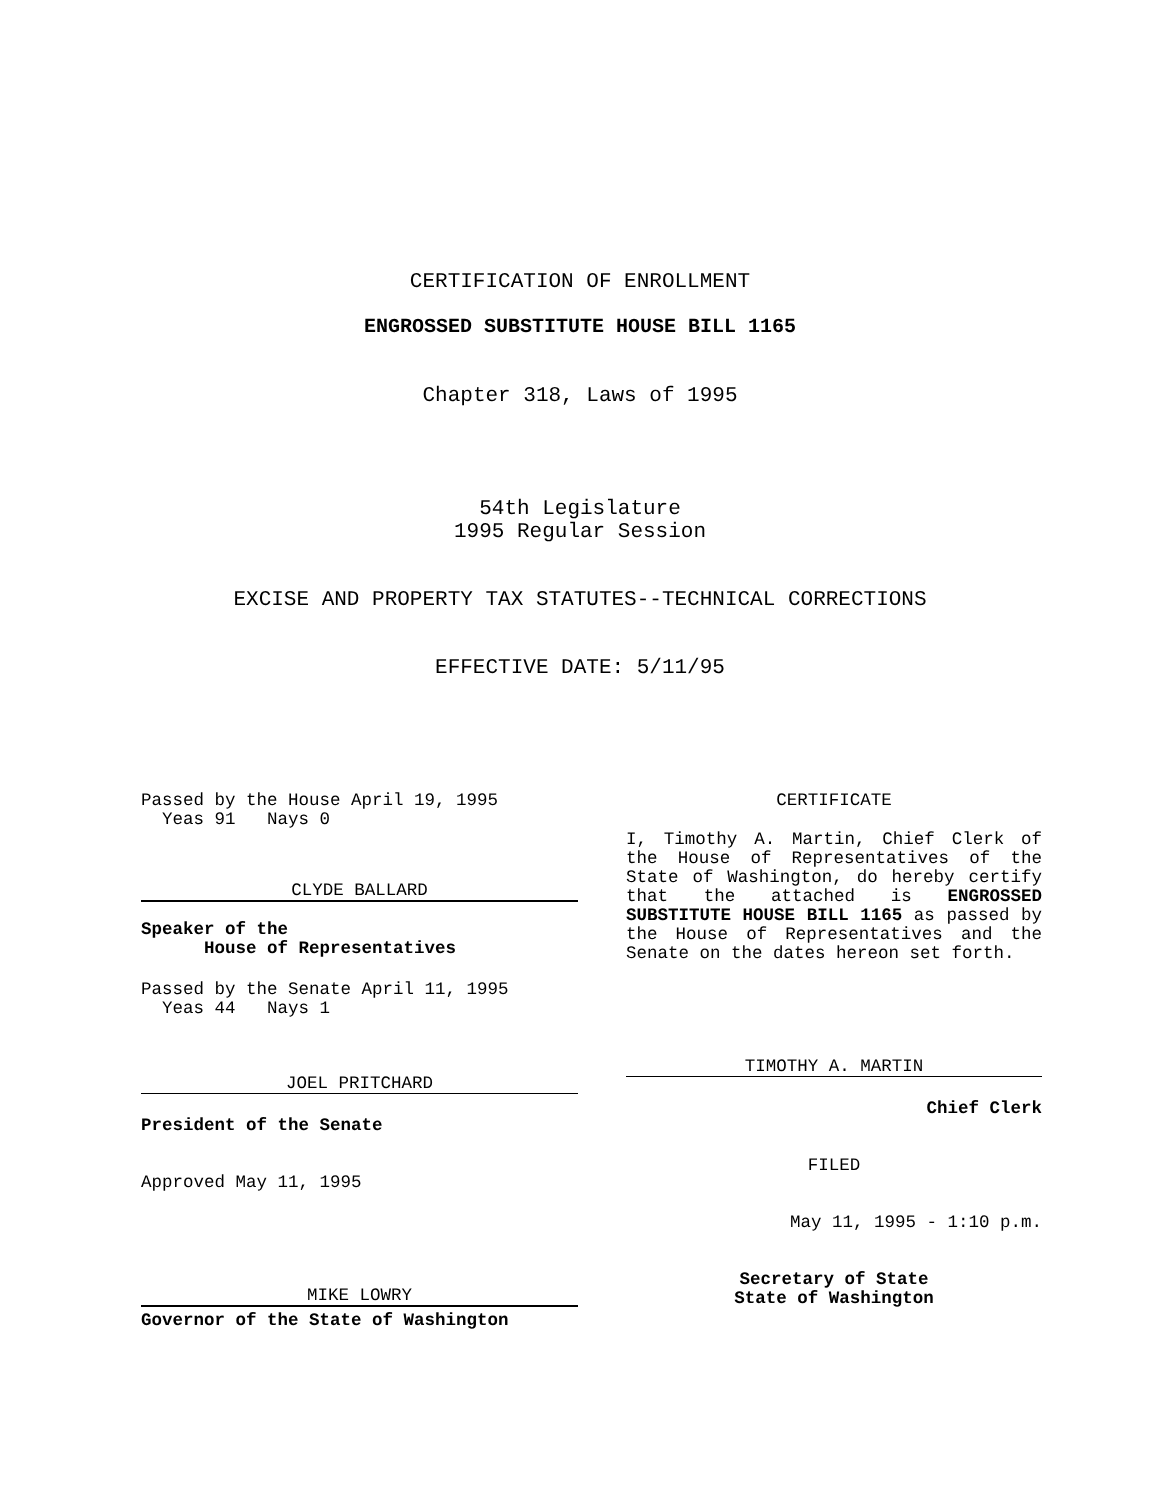CERTIFICATION OF ENROLLMENT
ENGROSSED SUBSTITUTE HOUSE BILL 1165
Chapter 318, Laws of 1995
54th Legislature
1995 Regular Session
EXCISE AND PROPERTY TAX STATUTES--TECHNICAL CORRECTIONS
EFFECTIVE DATE: 5/11/95
Passed by the House April 19, 1995
Yeas 91 Nays 0
CLYDE BALLARD
Speaker of the
House of Representatives
Passed by the Senate April 11, 1995
Yeas 44 Nays 1
JOEL PRITCHARD
President of the Senate
Approved May 11, 1995
MIKE LOWRY
Governor of the State of Washington
CERTIFICATE
I, Timothy A. Martin, Chief Clerk of the House of Representatives of the State of Washington, do hereby certify that the attached is ENGROSSED SUBSTITUTE HOUSE BILL 1165 as passed by the House of Representatives and the Senate on the dates hereon set forth.
TIMOTHY A. MARTIN
Chief Clerk
FILED
May 11, 1995 - 1:10 p.m.
Secretary of State
State of Washington